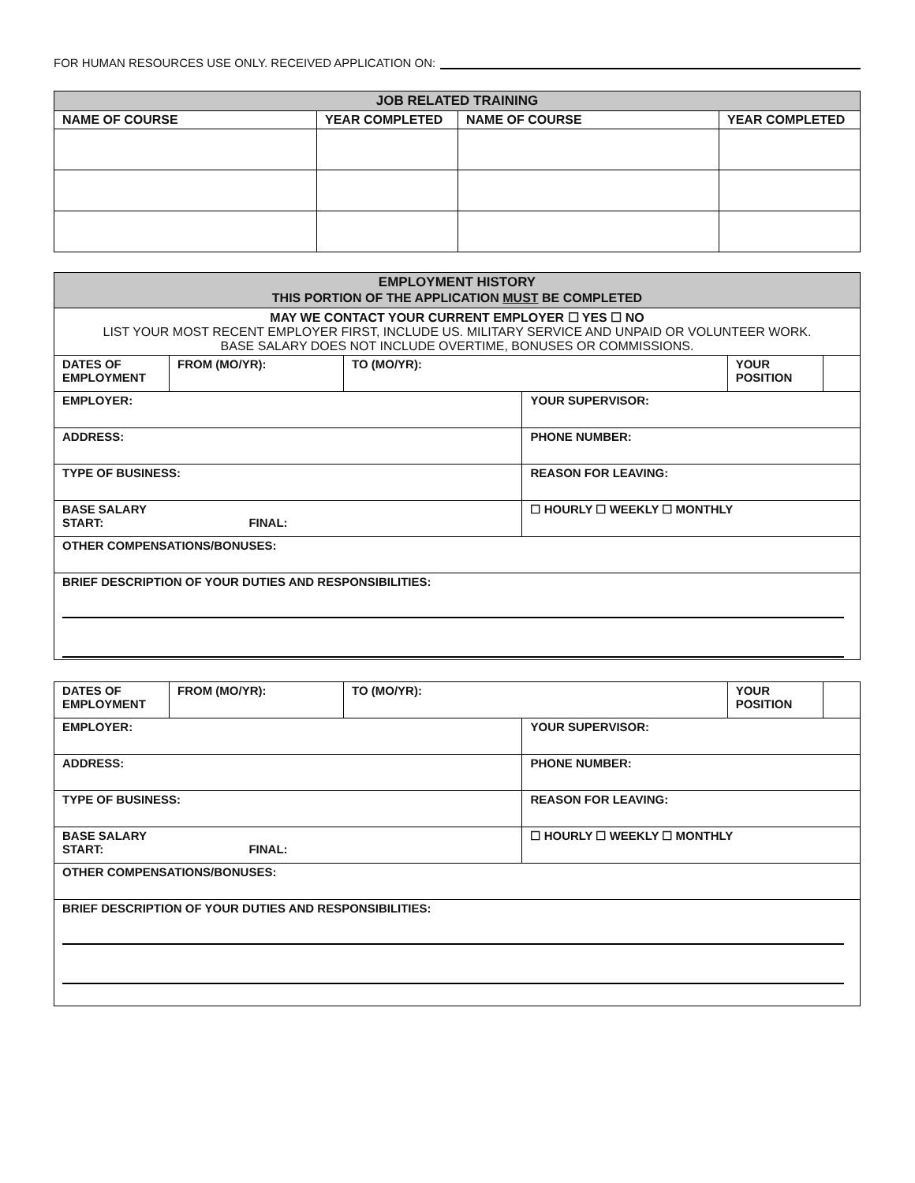FOR HUMAN RESOURCES USE ONLY. RECEIVED APPLICATION ON:
| JOB RELATED TRAINING | | | |
| --- | --- | --- | --- |
| NAME OF COURSE | YEAR COMPLETED | NAME OF COURSE | YEAR COMPLETED |
| EMPLOYMENT HISTORY THIS PORTION OF THE APPLICATION MUST BE COMPLETED | | | | | |
| --- | --- | --- | --- | --- | --- |
| MAY WE CONTACT YOUR CURRENT EMPLOYER ☐ YES ☐ NO LIST YOUR MOST RECENT EMPLOYER FIRST, INCLUDE US. MILITARY SERVICE AND UNPAID OR VOLUNTEER WORK. BASE SALARY DOES NOT INCLUDE OVERTIME, BONUSES OR COMMISSIONS. | | | | | |
| DATES OF EMPLOYMENT | FROM (MO/YR): | TO (MO/YR): | | YOUR POSITION | |
| EMPLOYER: | | | YOUR SUPERVISOR: | | |
| ADDRESS: | | | PHONE NUMBER: | | |
| TYPE OF BUSINESS: | | | REASON FOR LEAVING: | | |
| BASE SALARY START: FINAL: | | | ☐ HOURLY ☐ WEEKLY ☐ MONTHLY | | |
| OTHER COMPENSATIONS/BONUSES: | | | | | |
| BRIEF DESCRIPTION OF YOUR DUTIES AND RESPONSIBILITIES: | | | | | |
| DATES OF EMPLOYMENT | FROM (MO/YR): | TO (MO/YR): | | YOUR POSITION | |
| EMPLOYER: | | | YOUR SUPERVISOR: | | |
| ADDRESS: | | | PHONE NUMBER: | | |
| TYPE OF BUSINESS: | | | REASON FOR LEAVING: | | |
| BASE SALARY START: FINAL: | | | ☐ HOURLY ☐ WEEKLY ☐ MONTHLY | | |
| OTHER COMPENSATIONS/BONUSES: | | | | | |
| BRIEF DESCRIPTION OF YOUR DUTIES AND RESPONSIBILITIES: | | | | | |